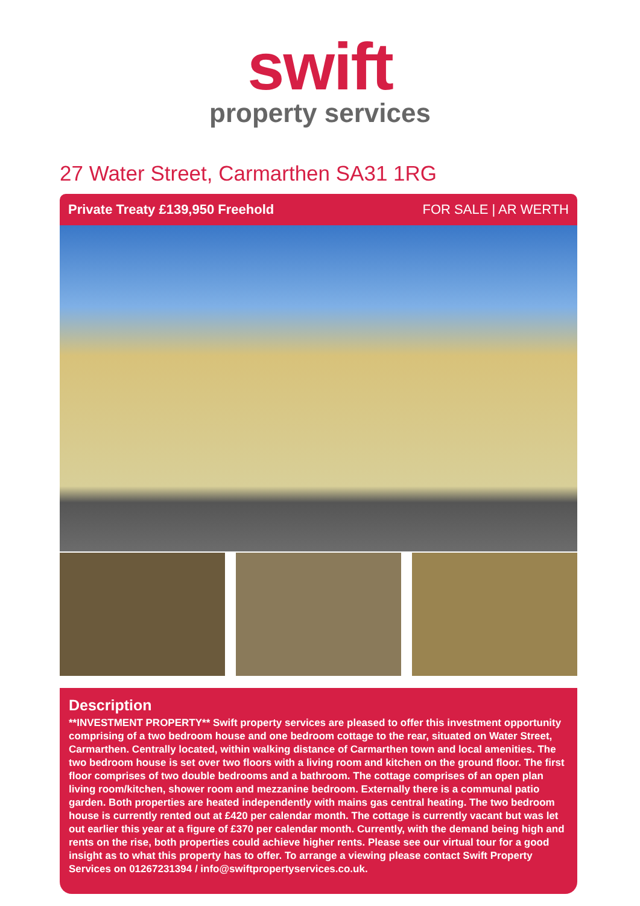swift
property services
27 Water Street, Carmarthen SA31 1RG
Private Treaty £139,950 Freehold FOR SALE | AR WERTH
Description
**INVESTMENT PROPERTY** Swift property services are pleased to offer this investment opportunity comprising of a two bedroom house and one bedroom cottage to the rear, situated on Water Street, Carmarthen. Centrally located, within walking distance of Carmarthen town and local amenities. The two bedroom house is set over two floors with a living room and kitchen on the ground floor. The first floor comprises of two double bedrooms and a bathroom. The cottage comprises of an open plan living room/kitchen, shower room and mezzanine bedroom. Externally there is a communal patio garden. Both properties are heated independently with mains gas central heating. The two bedroom house is currently rented out at £420 per calendar month. The cottage is currently vacant but was let out earlier this year at a figure of £370 per calendar month. Currently, with the demand being high and rents on the rise, both properties could achieve higher rents. Please see our virtual tour for a good insight as to what this property has to offer. To arrange a viewing please contact Swift Property Services on 01267231394 / info@swiftpropertyservices.co.uk.